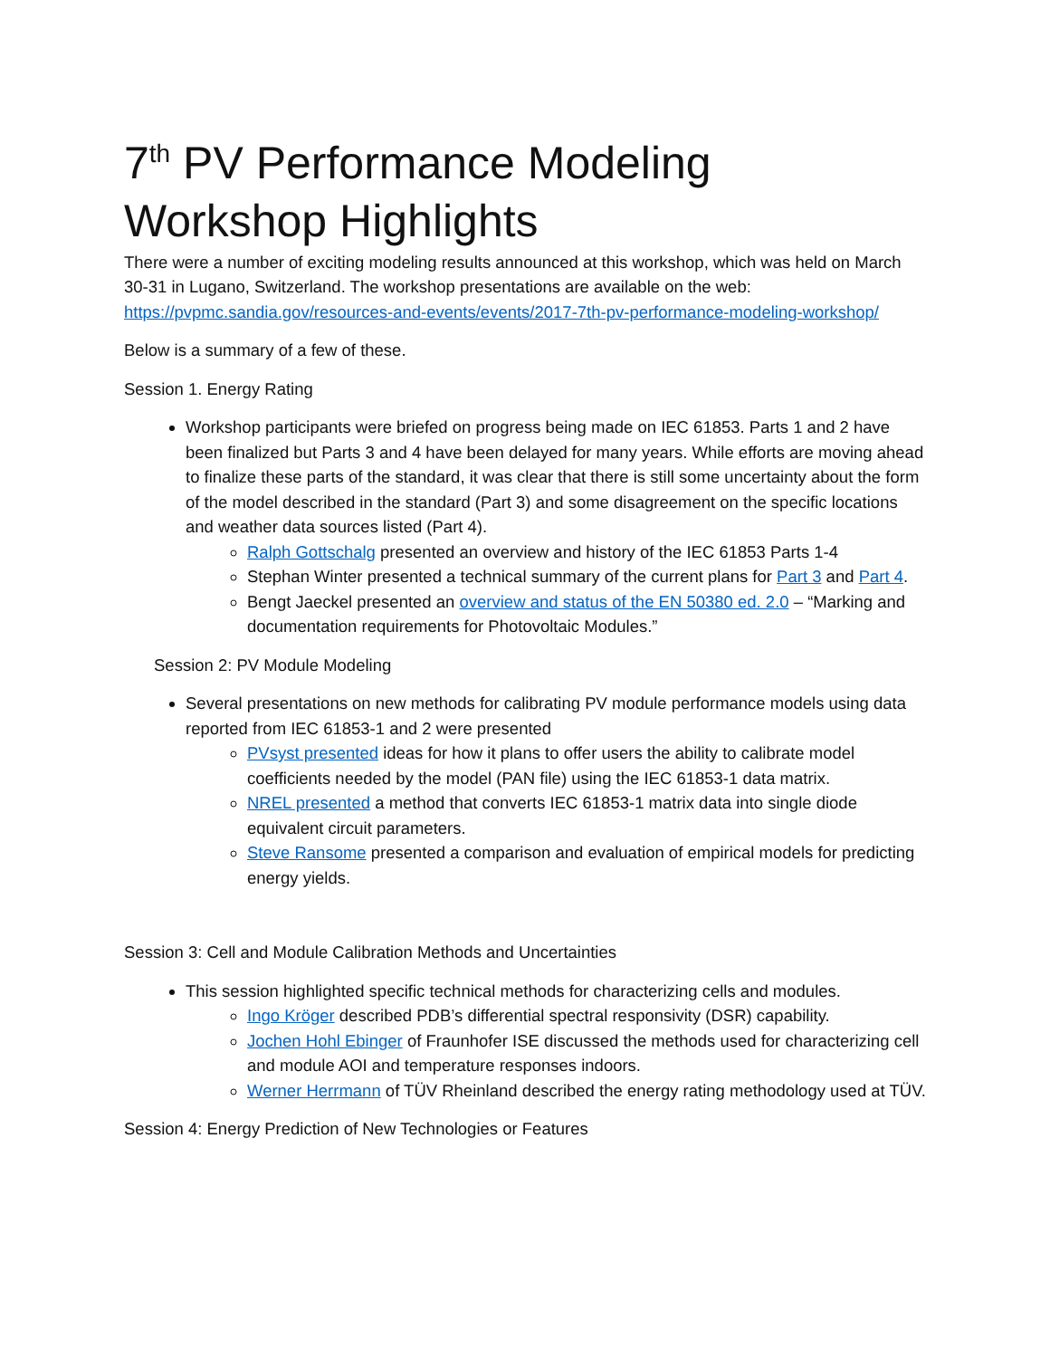7<sup>th</sup> PV Performance Modeling Workshop Highlights
There were a number of exciting modeling results announced at this workshop, which was held on March 30-31 in Lugano, Switzerland. The workshop presentations are available on the web: https://pvpmc.sandia.gov/resources-and-events/events/2017-7th-pv-performance-modeling-workshop/
Below is a summary of a few of these.
Session 1. Energy Rating
Workshop participants were briefed on progress being made on IEC 61853. Parts 1 and 2 have been finalized but Parts 3 and 4 have been delayed for many years. While efforts are moving ahead to finalize these parts of the standard, it was clear that there is still some uncertainty about the form of the model described in the standard (Part 3) and some disagreement on the specific locations and weather data sources listed (Part 4).
Ralph Gottschalg presented an overview and history of the IEC 61853 Parts 1-4
Stephan Winter presented a technical summary of the current plans for Part 3 and Part 4.
Bengt Jaeckel presented an overview and status of the EN 50380 ed. 2.0 – “Marking and documentation requirements for Photovoltaic Modules.”
Session 2: PV Module Modeling
Several presentations on new methods for calibrating PV module performance models using data reported from IEC 61853-1 and 2 were presented
PVsyst presented ideas for how it plans to offer users the ability to calibrate model coefficients needed by the model (PAN file) using the IEC 61853-1 data matrix.
NREL presented a method that converts IEC 61853-1 matrix data into single diode equivalent circuit parameters.
Steve Ransome presented a comparison and evaluation of empirical models for predicting energy yields.
Session 3: Cell and Module Calibration Methods and Uncertainties
This session highlighted specific technical methods for characterizing cells and modules.
Ingo Kröger described PDB’s differential spectral responsivity (DSR) capability.
Jochen Hohl Ebinger of Fraunhofer ISE discussed the methods used for characterizing cell and module AOI and temperature responses indoors.
Werner Herrmann of TÜV Rheinland described the energy rating methodology used at TÜV.
Session 4: Energy Prediction of New Technologies or Features